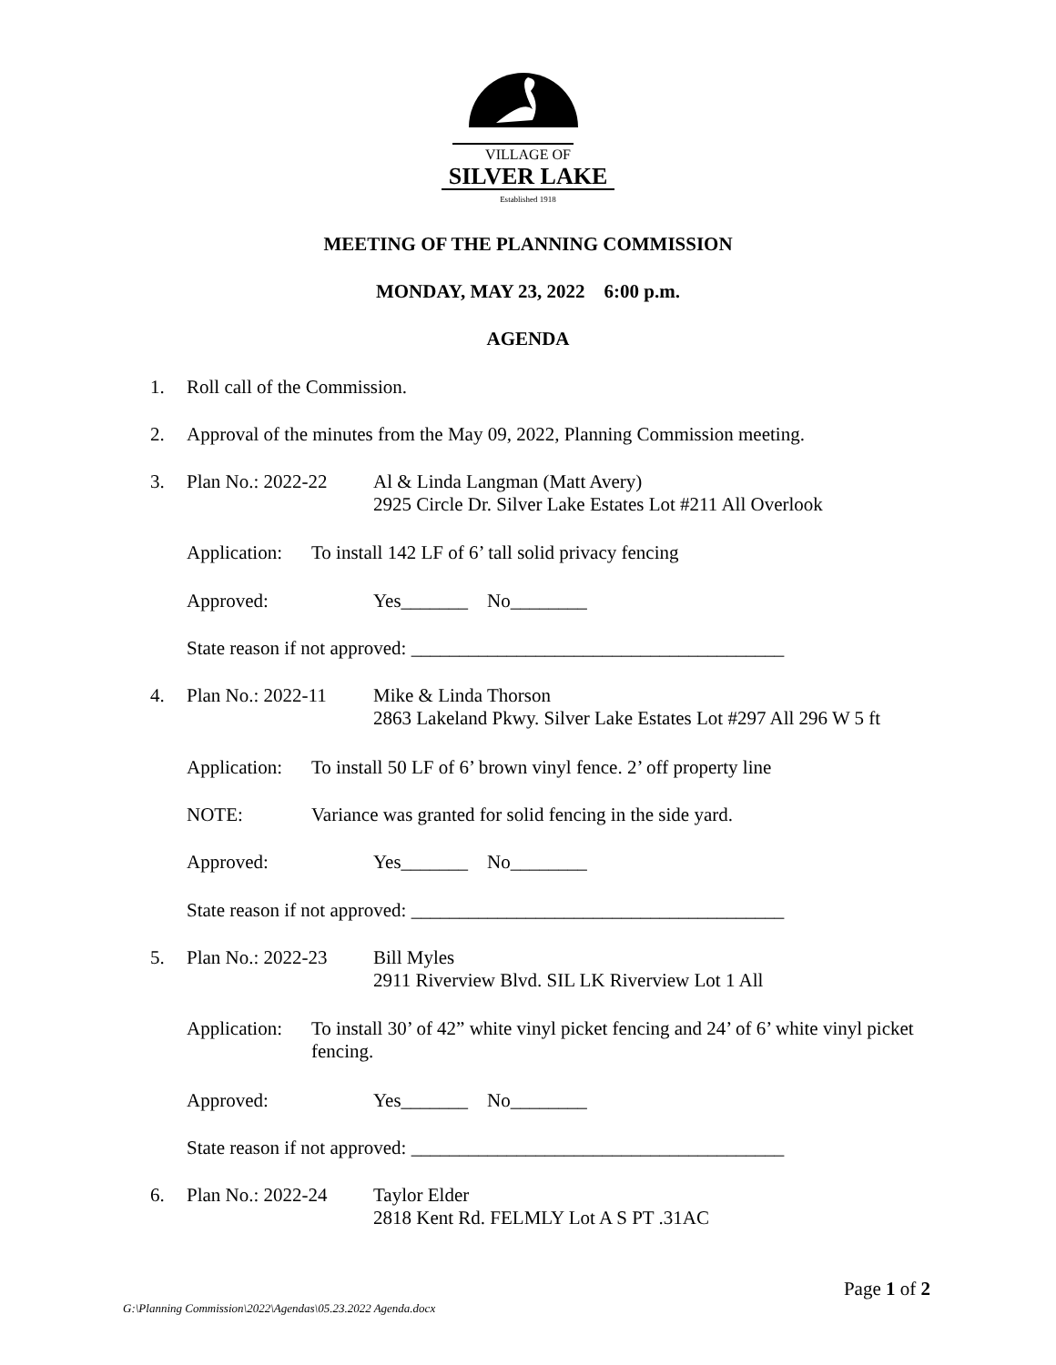VILLAGE OF
SILVER LAKE
Established 1918
MEETING OF THE PLANNING COMMISSION
MONDAY, MAY 23, 2022 6:00 p.m.
AGENDA
1. Roll call of the Commission.
2. Approval of the minutes from the May 09, 2022, Planning Commission meeting.
3. Plan No.: 2022-22 Al & Linda Langman (Matt Avery)
2925 Circle Dr. Silver Lake Estates Lot #211 All Overlook
Application: To install 142 LF of 6’ tall solid privacy fencing
Approved: Yes_______ No________
State reason if not approved: _______________________________________
4. Plan No.: 2022-11 Mike & Linda Thorson
2863 Lakeland Pkwy. Silver Lake Estates Lot #297 All 296 W 5 ft
Application: To install 50 LF of 6’ brown vinyl fence. 2’ off property line
NOTE: Variance was granted for solid fencing in the side yard.
Approved: Yes_______ No________
State reason if not approved: _______________________________________
5. Plan No.: 2022-23 Bill Myles
2911 Riverview Blvd. SIL LK Riverview Lot 1 All
Application: To install 30’ of 42” white vinyl picket fencing and 24’ of 6’ white vinyl picket fencing.
Approved: Yes_______ No________
State reason if not approved: _______________________________________
6. Plan No.: 2022-24 Taylor Elder
2818 Kent Rd. FELMLY Lot A S PT .31AC
Page 1 of 2
G:\Planning Commission\2022\Agendas\05.23.2022 Agenda.docx